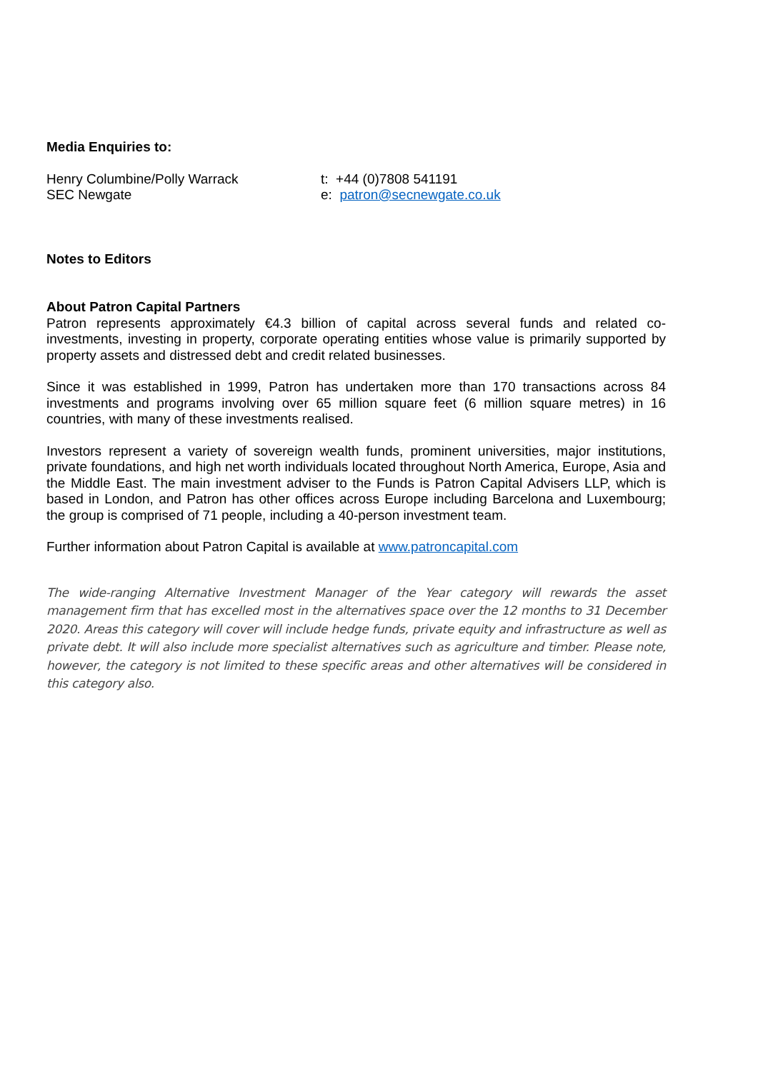Media Enquiries to:
Henry Columbine/Polly Warrack
SEC Newgate
t: +44 (0)7808 541191
e: patron@secnewgate.co.uk
Notes to Editors
About Patron Capital Partners
Patron represents approximately €4.3 billion of capital across several funds and related co-investments, investing in property, corporate operating entities whose value is primarily supported by property assets and distressed debt and credit related businesses.
Since it was established in 1999, Patron has undertaken more than 170 transactions across 84 investments and programs involving over 65 million square feet (6 million square metres) in 16 countries, with many of these investments realised.
Investors represent a variety of sovereign wealth funds, prominent universities, major institutions, private foundations, and high net worth individuals located throughout North America, Europe, Asia and the Middle East. The main investment adviser to the Funds is Patron Capital Advisers LLP, which is based in London, and Patron has other offices across Europe including Barcelona and Luxembourg; the group is comprised of 71 people, including a 40-person investment team.
Further information about Patron Capital is available at www.patroncapital.com
The wide-ranging Alternative Investment Manager of the Year category will rewards the asset management firm that has excelled most in the alternatives space over the 12 months to 31 December 2020. Areas this category will cover will include hedge funds, private equity and infrastructure as well as private debt. It will also include more specialist alternatives such as agriculture and timber. Please note, however, the category is not limited to these specific areas and other alternatives will be considered in this category also.